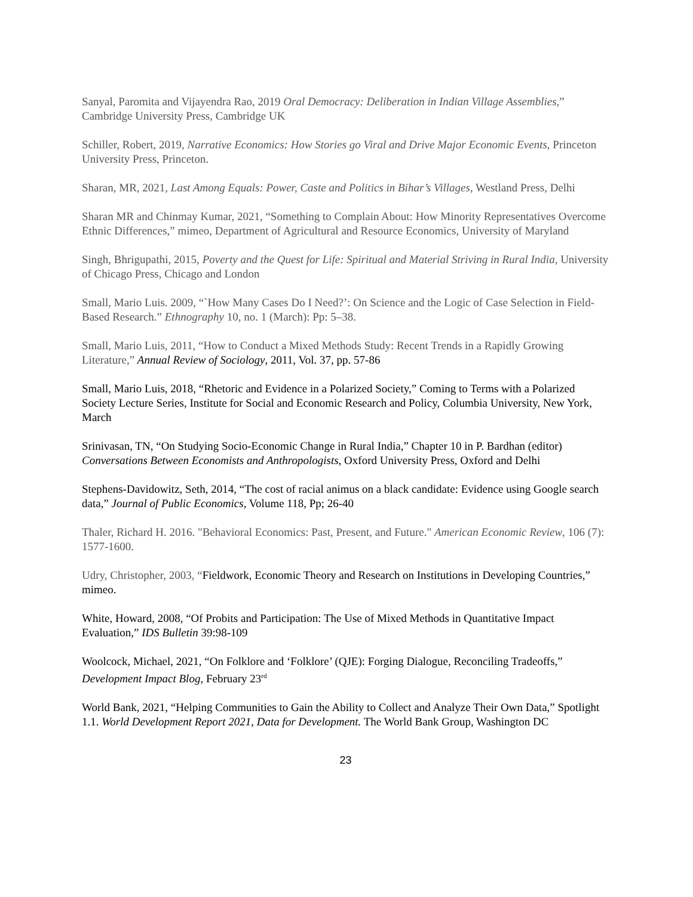Sanyal, Paromita and Vijayendra Rao, 2019 Oral Democracy: Deliberation in Indian Village Assemblies,” Cambridge University Press, Cambridge UK
Schiller, Robert, 2019, Narrative Economics: How Stories go Viral and Drive Major Economic Events, Princeton University Press, Princeton.
Sharan, MR, 2021, Last Among Equals: Power, Caste and Politics in Bihar’s Villages, Westland Press, Delhi
Sharan MR and Chinmay Kumar, 2021, “Something to Complain About: How Minority Representatives Overcome Ethnic Differences,” mimeo, Department of Agricultural and Resource Economics, University of Maryland
Singh, Bhrigupathi, 2015, Poverty and the Quest for Life: Spiritual and Material Striving in Rural India, University of Chicago Press, Chicago and London
Small, Mario Luis. 2009, “`How Many Cases Do I Need?’: On Science and the Logic of Case Selection in Field-Based Research.” Ethnography 10, no. 1 (March): Pp: 5–38.
Small, Mario Luis, 2011, “How to Conduct a Mixed Methods Study: Recent Trends in a Rapidly Growing Literature,” Annual Review of Sociology, 2011, Vol. 37, pp. 57-86
Small, Mario Luis, 2018, “Rhetoric and Evidence in a Polarized Society,” Coming to Terms with a Polarized Society Lecture Series, Institute for Social and Economic Research and Policy, Columbia University, New York, March
Srinivasan, TN, “On Studying Socio-Economic Change in Rural India,” Chapter 10 in P. Bardhan (editor) Conversations Between Economists and Anthropologists, Oxford University Press, Oxford and Delhi
Stephens-Davidowitz, Seth, 2014, “The cost of racial animus on a black candidate: Evidence using Google search data,” Journal of Public Economics, Volume 118, Pp; 26-40
Thaler, Richard H. 2016. "Behavioral Economics: Past, Present, and Future." American Economic Review, 106 (7): 1577-1600.
Udry, Christopher, 2003, “Fieldwork, Economic Theory and Research on Institutions in Developing Countries,” mimeo.
White, Howard, 2008, “Of Probits and Participation: The Use of Mixed Methods in Quantitative Impact Evaluation,” IDS Bulletin 39:98-109
Woolcock, Michael, 2021, “On Folklore and ‘Folklore’ (QJE): Forging Dialogue, Reconciling Tradeoffs,” Development Impact Blog, February 23<sup>rd</sup>
World Bank, 2021, “Helping Communities to Gain the Ability to Collect and Analyze Their Own Data,” Spotlight 1.1. World Development Report 2021, Data for Development. The World Bank Group, Washington DC
23